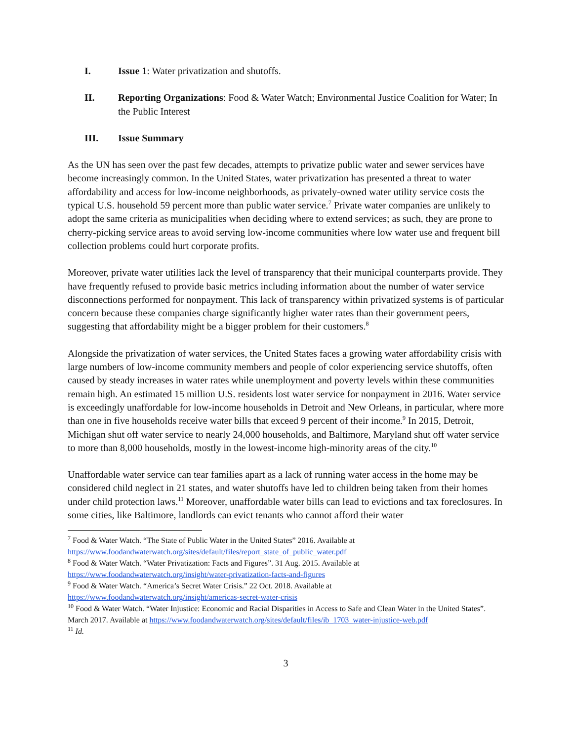I. Issue 1: Water privatization and shutoffs.
II. Reporting Organizations: Food & Water Watch; Environmental Justice Coalition for Water; In the Public Interest
III. Issue Summary
As the UN has seen over the past few decades, attempts to privatize public water and sewer services have become increasingly common. In the United States, water privatization has presented a threat to water affordability and access for low-income neighborhoods, as privately-owned water utility service costs the typical U.S. household 59 percent more than public water service.<sup>7</sup> Private water companies are unlikely to adopt the same criteria as municipalities when deciding where to extend services; as such, they are prone to cherry-picking service areas to avoid serving low-income communities where low water use and frequent bill collection problems could hurt corporate profits.
Moreover, private water utilities lack the level of transparency that their municipal counterparts provide. They have frequently refused to provide basic metrics including information about the number of water service disconnections performed for nonpayment. This lack of transparency within privatized systems is of particular concern because these companies charge significantly higher water rates than their government peers, suggesting that affordability might be a bigger problem for their customers.<sup>8</sup>
Alongside the privatization of water services, the United States faces a growing water affordability crisis with large numbers of low-income community members and people of color experiencing service shutoffs, often caused by steady increases in water rates while unemployment and poverty levels within these communities remain high. An estimated 15 million U.S. residents lost water service for nonpayment in 2016. Water service is exceedingly unaffordable for low-income households in Detroit and New Orleans, in particular, where more than one in five households receive water bills that exceed 9 percent of their income.<sup>9</sup> In 2015, Detroit, Michigan shut off water service to nearly 24,000 households, and Baltimore, Maryland shut off water service to more than 8,000 households, mostly in the lowest-income high-minority areas of the city.<sup>10</sup>
Unaffordable water service can tear families apart as a lack of running water access in the home may be considered child neglect in 21 states, and water shutoffs have led to children being taken from their homes under child protection laws.<sup>11</sup> Moreover, unaffordable water bills can lead to evictions and tax foreclosures. In some cities, like Baltimore, landlords can evict tenants who cannot afford their water
<sup>7</sup> Food & Water Watch. “The State of Public Water in the United States” 2016. Available at https://www.foodandwaterwatch.org/sites/default/files/report_state_of_public_water.pdf
<sup>8</sup> Food & Water Watch. “Water Privatization: Facts and Figures”. 31 Aug. 2015. Available at https://www.foodandwaterwatch.org/insight/water-privatization-facts-and-figures
<sup>9</sup> Food & Water Watch. “America’s Secret Water Crisis.” 22 Oct. 2018. Available at https://www.foodandwaterwatch.org/insight/americas-secret-water-crisis
<sup>10</sup> Food & Water Watch. “Water Injustice: Economic and Racial Disparities in Access to Safe and Clean Water in the United States”. March 2017. Available at https://www.foodandwaterwatch.org/sites/default/files/ib_1703_water-injustice-web.pdf
<sup>11</sup> Id.
3